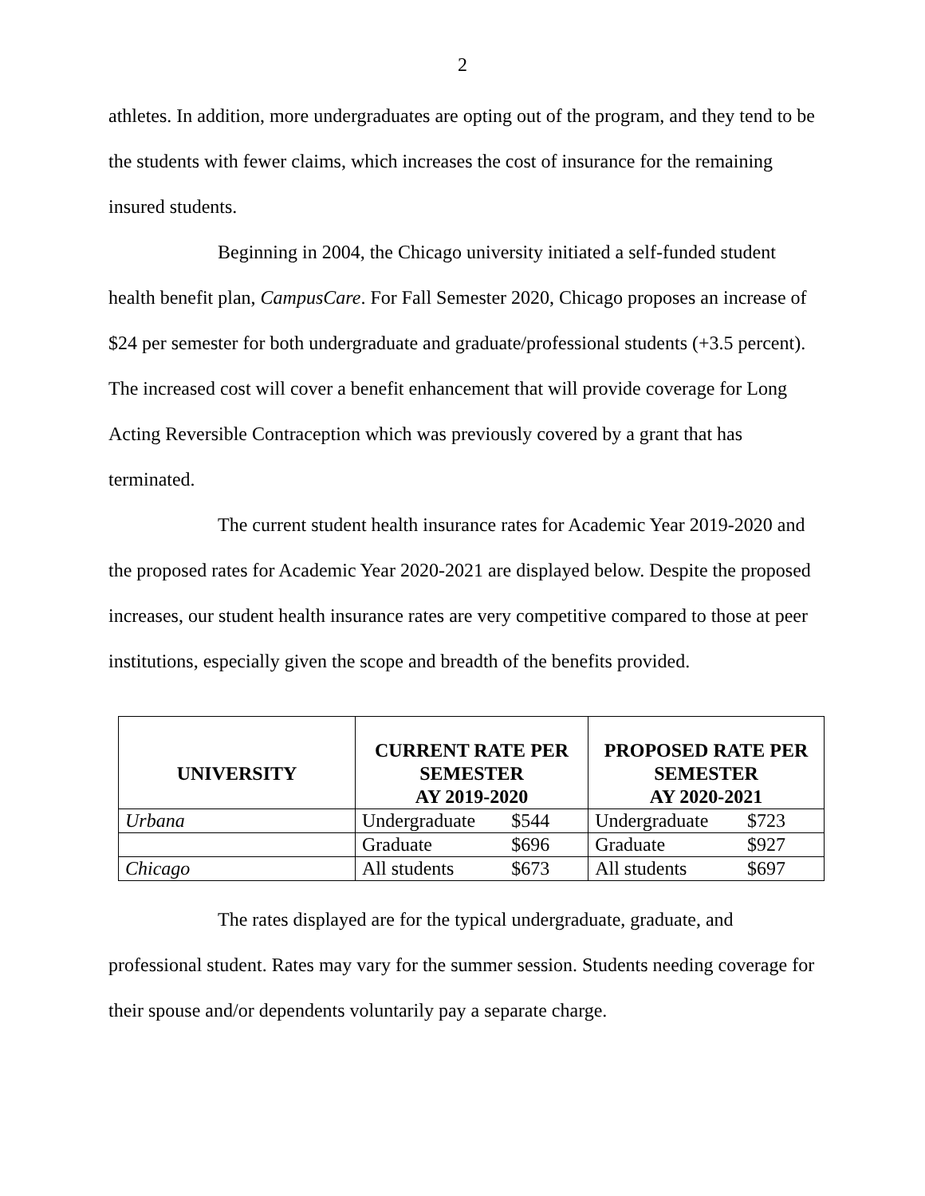2
athletes. In addition, more undergraduates are opting out of the program, and they tend to be the students with fewer claims, which increases the cost of insurance for the remaining insured students.
Beginning in 2004, the Chicago university initiated a self-funded student health benefit plan, CampusCare. For Fall Semester 2020, Chicago proposes an increase of $24 per semester for both undergraduate and graduate/professional students (+3.5 percent). The increased cost will cover a benefit enhancement that will provide coverage for Long Acting Reversible Contraception which was previously covered by a grant that has terminated.
The current student health insurance rates for Academic Year 2019-2020 and the proposed rates for Academic Year 2020-2021 are displayed below. Despite the proposed increases, our student health insurance rates are very competitive compared to those at peer institutions, especially given the scope and breadth of the benefits provided.
| UNIVERSITY | CURRENT RATE PER SEMESTER AY 2019-2020 | PROPOSED RATE PER SEMESTER AY 2020-2021 |
| --- | --- | --- |
| Urbana | Undergraduate $544 | Undergraduate $723 |
| | Graduate $696 | Graduate $927 |
| Chicago | All students $673 | All students $697 |
The rates displayed are for the typical undergraduate, graduate, and professional student. Rates may vary for the summer session. Students needing coverage for their spouse and/or dependents voluntarily pay a separate charge.